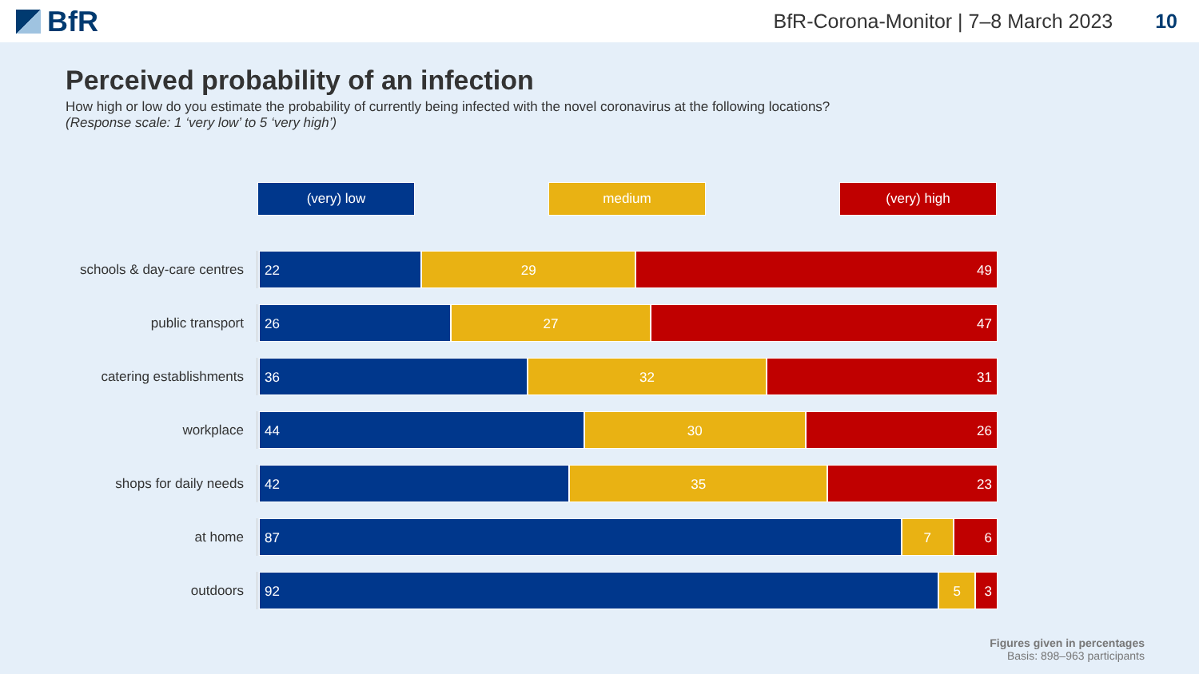BfR
BfR-Corona-Monitor | 7–8 March 2023 10
Perceived probability of an infection
How high or low do you estimate the probability of currently being infected with the novel coronavirus at the following locations?
(Response scale: 1 ‘very low’ to 5 ‘very high’)
(very) low medium (very) high
schools & day-care centres
22 29 49
public transport
26 27 47
catering establishments
36 32 31
workplace
44 30 26
shops for daily needs
42 35 23
at home
87 7 6
outdoors
92 5 3
Figures given in percentages
Basis: 898–963 participants